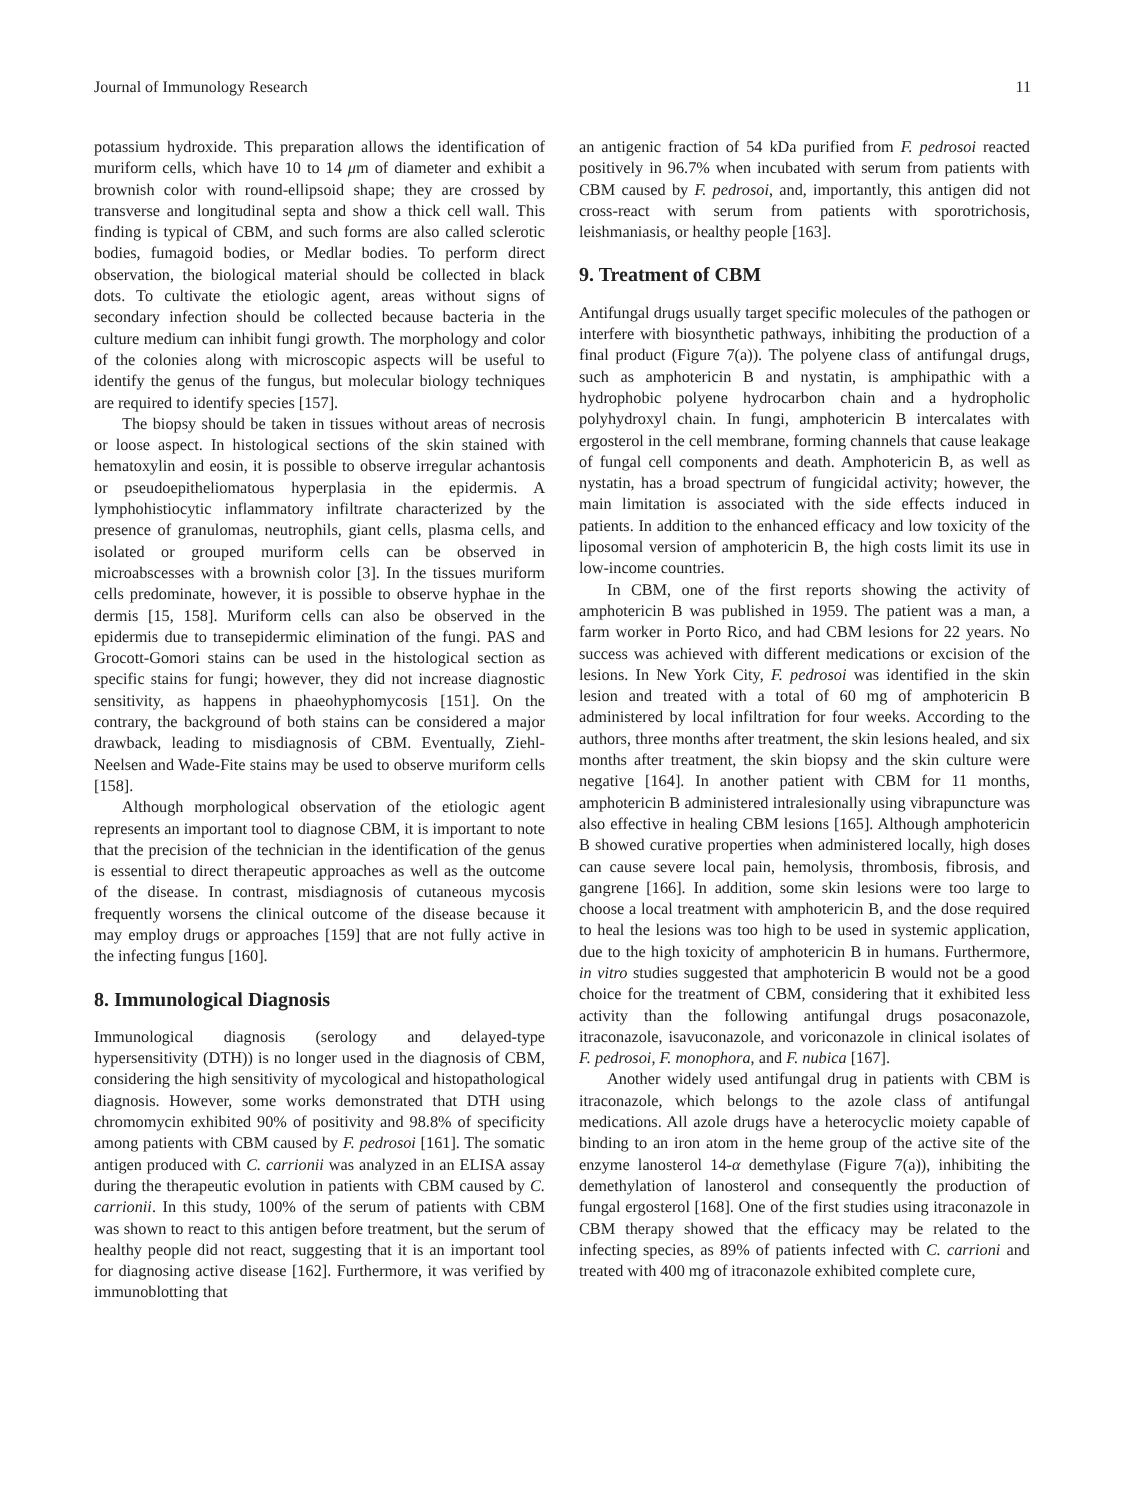Journal of Immunology Research 11
potassium hydroxide. This preparation allows the identification of muriform cells, which have 10 to 14 μm of diameter and exhibit a brownish color with round-ellipsoid shape; they are crossed by transverse and longitudinal septa and show a thick cell wall. This finding is typical of CBM, and such forms are also called sclerotic bodies, fumagoid bodies, or Medlar bodies. To perform direct observation, the biological material should be collected in black dots. To cultivate the etiologic agent, areas without signs of secondary infection should be collected because bacteria in the culture medium can inhibit fungi growth. The morphology and color of the colonies along with microscopic aspects will be useful to identify the genus of the fungus, but molecular biology techniques are required to identify species [157].
The biopsy should be taken in tissues without areas of necrosis or loose aspect. In histological sections of the skin stained with hematoxylin and eosin, it is possible to observe irregular achantosis or pseudoepitheliomatous hyperplasia in the epidermis. A lymphohistiocytic inflammatory infiltrate characterized by the presence of granulomas, neutrophils, giant cells, plasma cells, and isolated or grouped muriform cells can be observed in microabscesses with a brownish color [3]. In the tissues muriform cells predominate, however, it is possible to observe hyphae in the dermis [15, 158]. Muriform cells can also be observed in the epidermis due to transepidermic elimination of the fungi. PAS and Grocott-Gomori stains can be used in the histological section as specific stains for fungi; however, they did not increase diagnostic sensitivity, as happens in phaeohyphomycosis [151]. On the contrary, the background of both stains can be considered a major drawback, leading to misdiagnosis of CBM. Eventually, Ziehl-Neelsen and Wade-Fite stains may be used to observe muriform cells [158].
Although morphological observation of the etiologic agent represents an important tool to diagnose CBM, it is important to note that the precision of the technician in the identification of the genus is essential to direct therapeutic approaches as well as the outcome of the disease. In contrast, misdiagnosis of cutaneous mycosis frequently worsens the clinical outcome of the disease because it may employ drugs or approaches [159] that are not fully active in the infecting fungus [160].
8. Immunological Diagnosis
Immunological diagnosis (serology and delayed-type hypersensitivity (DTH)) is no longer used in the diagnosis of CBM, considering the high sensitivity of mycological and histopathological diagnosis. However, some works demonstrated that DTH using chromomycin exhibited 90% of positivity and 98.8% of specificity among patients with CBM caused by F. pedrosoi [161]. The somatic antigen produced with C. carrionii was analyzed in an ELISA assay during the therapeutic evolution in patients with CBM caused by C. carrionii. In this study, 100% of the serum of patients with CBM was shown to react to this antigen before treatment, but the serum of healthy people did not react, suggesting that it is an important tool for diagnosing active disease [162]. Furthermore, it was verified by immunoblotting that
an antigenic fraction of 54 kDa purified from F. pedrosoi reacted positively in 96.7% when incubated with serum from patients with CBM caused by F. pedrosoi, and, importantly, this antigen did not cross-react with serum from patients with sporotrichosis, leishmaniasis, or healthy people [163].
9. Treatment of CBM
Antifungal drugs usually target specific molecules of the pathogen or interfere with biosynthetic pathways, inhibiting the production of a final product (Figure 7(a)). The polyene class of antifungal drugs, such as amphotericin B and nystatin, is amphipathic with a hydrophobic polyene hydrocarbon chain and a hydropholic polyhydroxyl chain. In fungi, amphotericin B intercalates with ergosterol in the cell membrane, forming channels that cause leakage of fungal cell components and death. Amphotericin B, as well as nystatin, has a broad spectrum of fungicidal activity; however, the main limitation is associated with the side effects induced in patients. In addition to the enhanced efficacy and low toxicity of the liposomal version of amphotericin B, the high costs limit its use in low-income countries.
In CBM, one of the first reports showing the activity of amphotericin B was published in 1959. The patient was a man, a farm worker in Porto Rico, and had CBM lesions for 22 years. No success was achieved with different medications or excision of the lesions. In New York City, F. pedrosoi was identified in the skin lesion and treated with a total of 60 mg of amphotericin B administered by local infiltration for four weeks. According to the authors, three months after treatment, the skin lesions healed, and six months after treatment, the skin biopsy and the skin culture were negative [164]. In another patient with CBM for 11 months, amphotericin B administered intralesionally using vibrapuncture was also effective in healing CBM lesions [165]. Although amphotericin B showed curative properties when administered locally, high doses can cause severe local pain, hemolysis, thrombosis, fibrosis, and gangrene [166]. In addition, some skin lesions were too large to choose a local treatment with amphotericin B, and the dose required to heal the lesions was too high to be used in systemic application, due to the high toxicity of amphotericin B in humans. Furthermore, in vitro studies suggested that amphotericin B would not be a good choice for the treatment of CBM, considering that it exhibited less activity than the following antifungal drugs posaconazole, itraconazole, isavuconazole, and voriconazole in clinical isolates of F. pedrosoi, F. monophora, and F. nubica [167].
Another widely used antifungal drug in patients with CBM is itraconazole, which belongs to the azole class of antifungal medications. All azole drugs have a heterocyclic moiety capable of binding to an iron atom in the heme group of the active site of the enzyme lanosterol 14-α demethylase (Figure 7(a)), inhibiting the demethylation of lanosterol and consequently the production of fungal ergosterol [168]. One of the first studies using itraconazole in CBM therapy showed that the efficacy may be related to the infecting species, as 89% of patients infected with C. carrioni and treated with 400 mg of itraconazole exhibited complete cure,